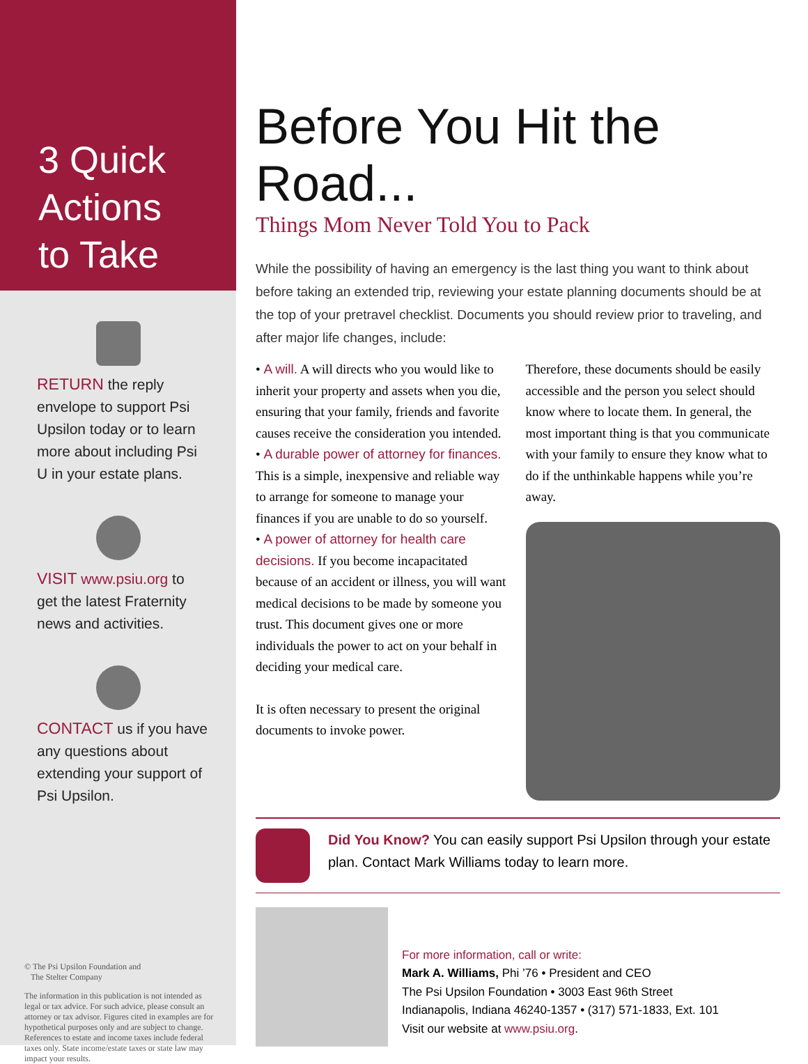3 Quick
Actions
to Take
RETURN the reply envelope to support Psi Upsilon today or to learn more about including Psi U in your estate plans.
VISIT www.psiu.org to get the latest Fraternity news and activities.
CONTACT us if you have any questions about extending your support of Psi Upsilon.
© The Psi Upsilon Foundation and
The Stelter Company
The information in this publication is not intended as legal or tax advice. For such advice, please consult an attorney or tax advisor. Figures cited in examples are for hypothetical purposes only and are subject to change. References to estate and income taxes include federal taxes only. State income/estate taxes or state law may impact your results.
Before You Hit the Road...
Things Mom Never Told You to Pack
While the possibility of having an emergency is the last thing you want to think about before taking an extended trip, reviewing your estate planning documents should be at the top of your pretravel checklist. Documents you should review prior to traveling, and after major life changes, include:
• A will. A will directs who you would like to inherit your property and assets when you die, ensuring that your family, friends and favorite causes receive the consideration you intended.
• A durable power of attorney for finances. This is a simple, inexpensive and reliable way to arrange for someone to manage your finances if you are unable to do so yourself.
• A power of attorney for health care decisions. If you become incapacitated because of an accident or illness, you will want medical decisions to be made by someone you trust. This document gives one or more individuals the power to act on your behalf in deciding your medical care.
It is often necessary to present the original documents to invoke power.
Therefore, these documents should be easily accessible and the person you select should know where to locate them. In general, the most important thing is that you communicate with your family to ensure they know what to do if the unthinkable happens while you’re away.
Did You Know? You can easily support Psi Upsilon through your estate plan. Contact Mark Williams today to learn more.
For more information, call or write:
Mark A. Williams, Phi ’76 • President and CEO
The Psi Upsilon Foundation • 3003 East 96th Street
Indianapolis, Indiana 46240-1357 • (317) 571-1833, Ext. 101
Visit our website at www.psiu.org.